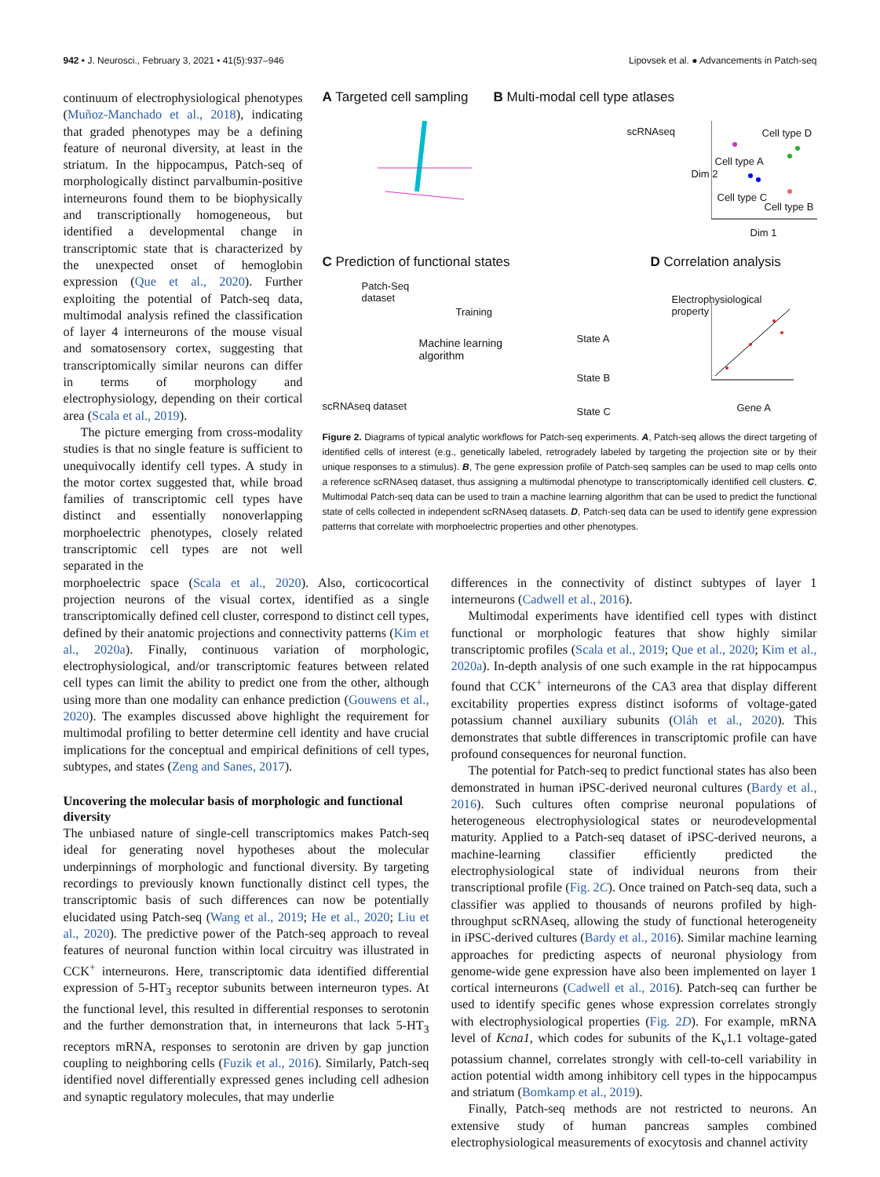942 • J. Neurosci., February 3, 2021 • 41(5):937–946 Lipovsek et al. ● Advancements in Patch-seq
continuum of electrophysiological phenotypes (Muñoz-Manchado et al., 2018), indicating that graded phenotypes may be a defining feature of neuronal diversity, at least in the striatum. In the hippocampus, Patch-seq of morphologically distinct parvalbumin-positive interneurons found them to be biophysically and transcriptionally homogeneous, but identified a developmental change in transcriptomic state that is characterized by the unexpected onset of hemoglobin expression (Que et al., 2020). Further exploiting the potential of Patch-seq data, multimodal analysis refined the classification of layer 4 interneurons of the mouse visual and somatosensory cortex, suggesting that transcriptomically similar neurons can differ in terms of morphology and electrophysiology, depending on their cortical area (Scala et al., 2019).
The picture emerging from cross-modality studies is that no single feature is sufficient to unequivocally identify cell types. A study in the motor cortex suggested that, while broad families of transcriptomic cell types have distinct and essentially nonoverlapping morphoelectric phenotypes, closely related transcriptomic cell types are not well separated in the
A Targeted cell sampling
B Multi-modal cell type atlases
scRNAseq Cell type D
Cell type A
Cell type C
Cell type B
Dim 2
Dim 1
C Prediction of functional states
D Correlation analysis
Patch-Seq
dataset
Training
Machine learning
algorithm
scRNAseq dataset
State A
State B
State C
Electrophysiological property
Gene A
Figure 2. Diagrams of typical analytic workflows for Patch-seq experiments. A, Patch-seq allows the direct targeting of identified cells of interest (e.g., genetically labeled, retrogradely labeled by targeting the projection site or by their unique responses to a stimulus). B, The gene expression profile of Patch-seq samples can be used to map cells onto a reference scRNAseq dataset, thus assigning a multimodal phenotype to transcriptomically identified cell clusters. C, Multimodal Patch-seq data can be used to train a machine learning algorithm that can be used to predict the functional state of cells collected in independent scRNAseq datasets. D, Patch-seq data can be used to identify gene expression patterns that correlate with morphoelectric properties and other phenotypes.
morphoelectric space (Scala et al., 2020). Also, corticocortical projection neurons of the visual cortex, identified as a single transcriptomically defined cell cluster, correspond to distinct cell types, defined by their anatomic projections and connectivity patterns (Kim et al., 2020a). Finally, continuous variation of morphologic, electrophysiological, and/or transcriptomic features between related cell types can limit the ability to predict one from the other, although using more than one modality can enhance prediction (Gouwens et al., 2020). The examples discussed above highlight the requirement for multimodal profiling to better determine cell identity and have crucial implications for the conceptual and empirical definitions of cell types, subtypes, and states (Zeng and Sanes, 2017).
Uncovering the molecular basis of morphologic and functional diversity
The unbiased nature of single-cell transcriptomics makes Patch-seq ideal for generating novel hypotheses about the molecular underpinnings of morphologic and functional diversity. By targeting recordings to previously known functionally distinct cell types, the transcriptomic basis of such differences can now be potentially elucidated using Patch-seq (Wang et al., 2019; He et al., 2020; Liu et al., 2020). The predictive power of the Patch-seq approach to reveal features of neuronal function within local circuitry was illustrated in CCK<sup>+</sup> interneurons. Here, transcriptomic data identified differential expression of 5-HT<sub>3</sub> receptor subunits between interneuron types. At the functional level, this resulted in differential responses to serotonin and the further demonstration that, in interneurons that lack 5-HT<sub>3</sub> receptors mRNA, responses to serotonin are driven by gap junction coupling to neighboring cells (Fuzik et al., 2016). Similarly, Patch-seq identified novel differentially expressed genes including cell adhesion and synaptic regulatory molecules, that may underlie
differences in the connectivity of distinct subtypes of layer 1 interneurons (Cadwell et al., 2016).
Multimodal experiments have identified cell types with distinct functional or morphologic features that show highly similar transcriptomic profiles (Scala et al., 2019; Que et al., 2020; Kim et al., 2020a). In-depth analysis of one such example in the rat hippocampus found that CCK<sup>+</sup> interneurons of the CA3 area that display different excitability properties express distinct isoforms of voltage-gated potassium channel auxiliary subunits (Oláh et al., 2020). This demonstrates that subtle differences in transcriptomic profile can have profound consequences for neuronal function.
The potential for Patch-seq to predict functional states has also been demonstrated in human iPSC-derived neuronal cultures (Bardy et al., 2016). Such cultures often comprise neuronal populations of heterogeneous electrophysiological states or neurodevelopmental maturity. Applied to a Patch-seq dataset of iPSC-derived neurons, a machine-learning classifier efficiently predicted the electrophysiological state of individual neurons from their transcriptional profile (Fig. 2C). Once trained on Patch-seq data, such a classifier was applied to thousands of neurons profiled by high-throughput scRNAseq, allowing the study of functional heterogeneity in iPSC-derived cultures (Bardy et al., 2016). Similar machine learning approaches for predicting aspects of neuronal physiology from genome-wide gene expression have also been implemented on layer 1 cortical interneurons (Cadwell et al., 2016). Patch-seq can further be used to identify specific genes whose expression correlates strongly with electrophysiological properties (Fig. 2D). For example, mRNA level of Kcna1, which codes for subunits of the K<sub>v</sub>1.1 voltage-gated potassium channel, correlates strongly with cell-to-cell variability in action potential width among inhibitory cell types in the hippocampus and striatum (Bomkamp et al., 2019).
Finally, Patch-seq methods are not restricted to neurons. An extensive study of human pancreas samples combined electrophysiological measurements of exocytosis and channel activity